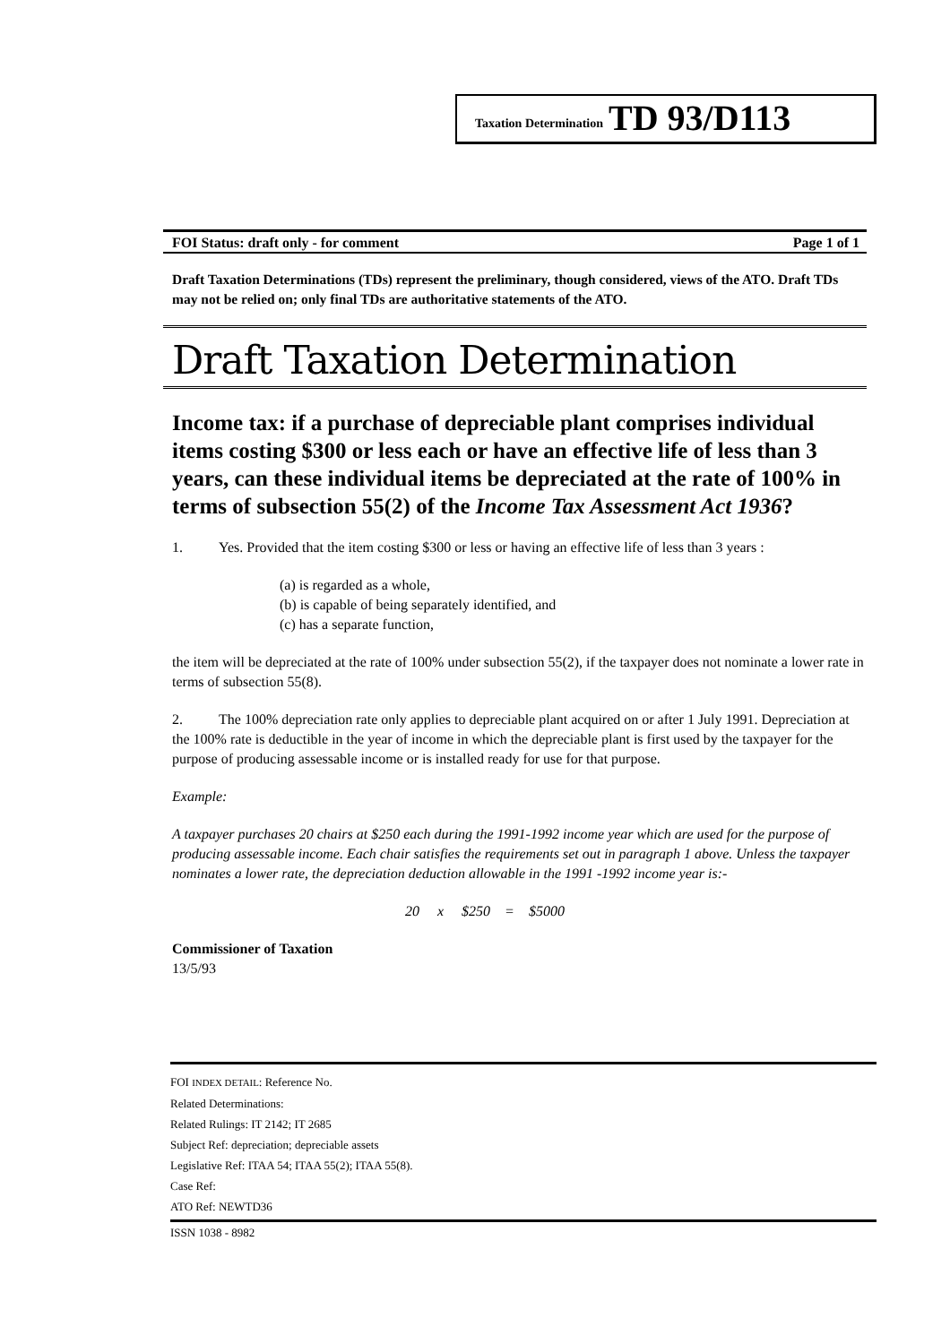Taxation Determination TD 93/D113
FOI Status: draft only - for comment Page 1 of 1
Draft Taxation Determinations (TDs) represent the preliminary, though considered, views of the ATO. Draft TDs may not be relied on; only final TDs are authoritative statements of the ATO.
Draft Taxation Determination
Income tax: if a purchase of depreciable plant comprises individual items costing $300 or less each or have an effective life of less than 3 years, can these individual items be depreciated at the rate of 100% in terms of subsection 55(2) of the Income Tax Assessment Act 1936?
1. Yes. Provided that the item costing $300 or less or having an effective life of less than 3 years :
(a) is regarded as a whole,
(b) is capable of being separately identified, and
(c) has a separate function,
the item will be depreciated at the rate of 100% under subsection 55(2), if the taxpayer does not nominate a lower rate in terms of subsection 55(8).
2. The 100% depreciation rate only applies to depreciable plant acquired on or after 1 July 1991. Depreciation at the 100% rate is deductible in the year of income in which the depreciable plant is first used by the taxpayer for the purpose of producing assessable income or is installed ready for use for that purpose.
Example:
A taxpayer purchases 20 chairs at $250 each during the 1991-1992 income year which are used for the purpose of producing assessable income. Each chair satisfies the requirements set out in paragraph 1 above. Unless the taxpayer nominates a lower rate, the depreciation deduction allowable in the 1991 -1992 income year is:-
20 x $250 = $5000
Commissioner of Taxation
13/5/93
FOI INDEX DETAIL: Reference No.
Related Determinations:
Related Rulings: IT 2142; IT 2685
Subject Ref: depreciation; depreciable assets
Legislative Ref: ITAA 54; ITAA 55(2); ITAA 55(8).
Case Ref:
ATO Ref: NEWTD36
ISSN 1038 - 8982